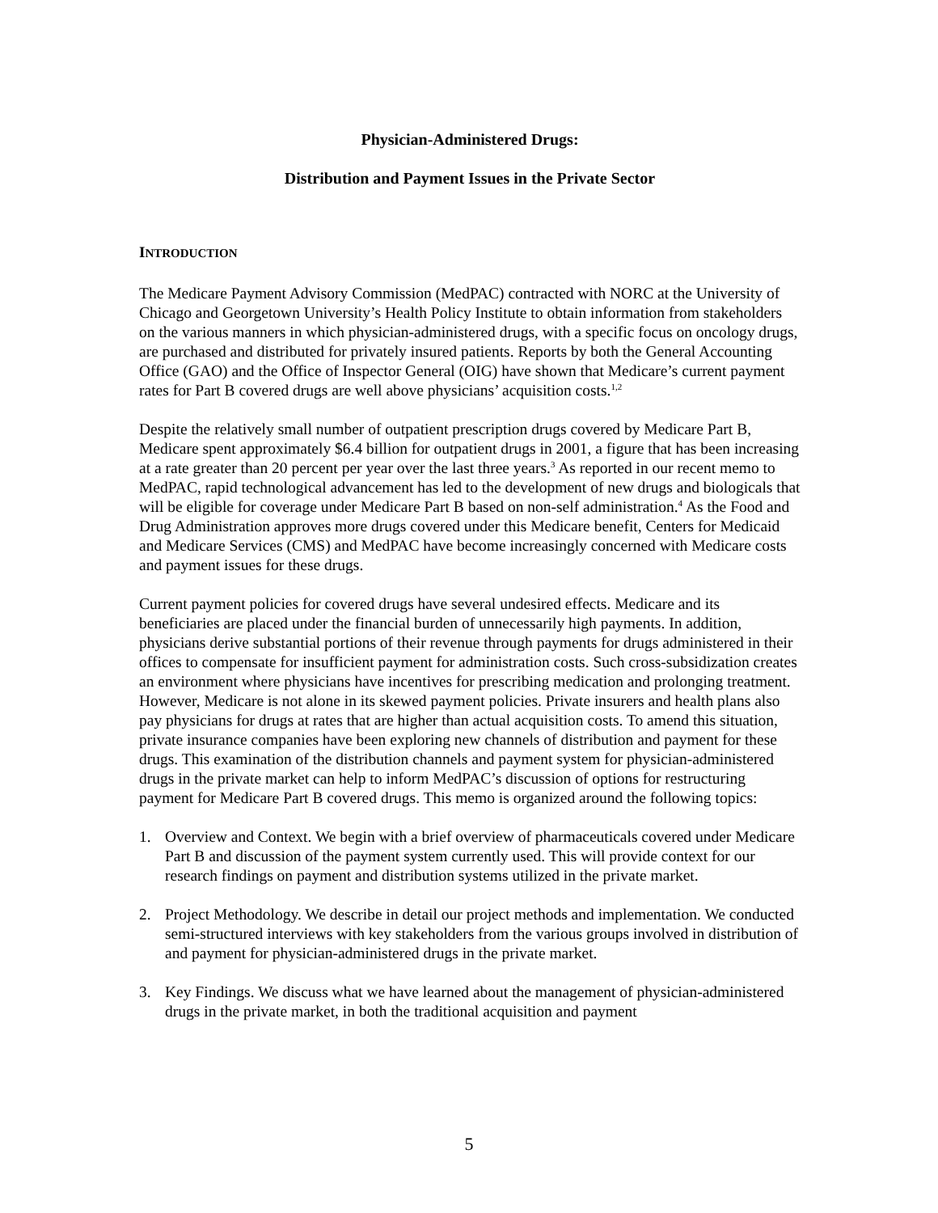Physician-Administered Drugs:
Distribution and Payment Issues in the Private Sector
INTRODUCTION
The Medicare Payment Advisory Commission (MedPAC) contracted with NORC at the University of Chicago and Georgetown University’s Health Policy Institute to obtain information from stakeholders on the various manners in which physician-administered drugs, with a specific focus on oncology drugs, are purchased and distributed for privately insured patients. Reports by both the General Accounting Office (GAO) and the Office of Inspector General (OIG) have shown that Medicare’s current payment rates for Part B covered drugs are well above physicians’ acquisition costs.<sup>1,2</sup>
Despite the relatively small number of outpatient prescription drugs covered by Medicare Part B, Medicare spent approximately $6.4 billion for outpatient drugs in 2001, a figure that has been increasing at a rate greater than 20 percent per year over the last three years.<sup>3</sup> As reported in our recent memo to MedPAC, rapid technological advancement has led to the development of new drugs and biologicals that will be eligible for coverage under Medicare Part B based on non-self administration.<sup>4</sup> As the Food and Drug Administration approves more drugs covered under this Medicare benefit, Centers for Medicaid and Medicare Services (CMS) and MedPAC have become increasingly concerned with Medicare costs and payment issues for these drugs.
Current payment policies for covered drugs have several undesired effects. Medicare and its beneficiaries are placed under the financial burden of unnecessarily high payments. In addition, physicians derive substantial portions of their revenue through payments for drugs administered in their offices to compensate for insufficient payment for administration costs. Such cross-subsidization creates an environment where physicians have incentives for prescribing medication and prolonging treatment. However, Medicare is not alone in its skewed payment policies. Private insurers and health plans also pay physicians for drugs at rates that are higher than actual acquisition costs. To amend this situation, private insurance companies have been exploring new channels of distribution and payment for these drugs. This examination of the distribution channels and payment system for physician-administered drugs in the private market can help to inform MedPAC’s discussion of options for restructuring payment for Medicare Part B covered drugs. This memo is organized around the following topics:
1. Overview and Context. We begin with a brief overview of pharmaceuticals covered under Medicare Part B and discussion of the payment system currently used. This will provide context for our research findings on payment and distribution systems utilized in the private market.
2. Project Methodology. We describe in detail our project methods and implementation. We conducted semi-structured interviews with key stakeholders from the various groups involved in distribution of and payment for physician-administered drugs in the private market.
3. Key Findings. We discuss what we have learned about the management of physician-administered drugs in the private market, in both the traditional acquisition and payment
5